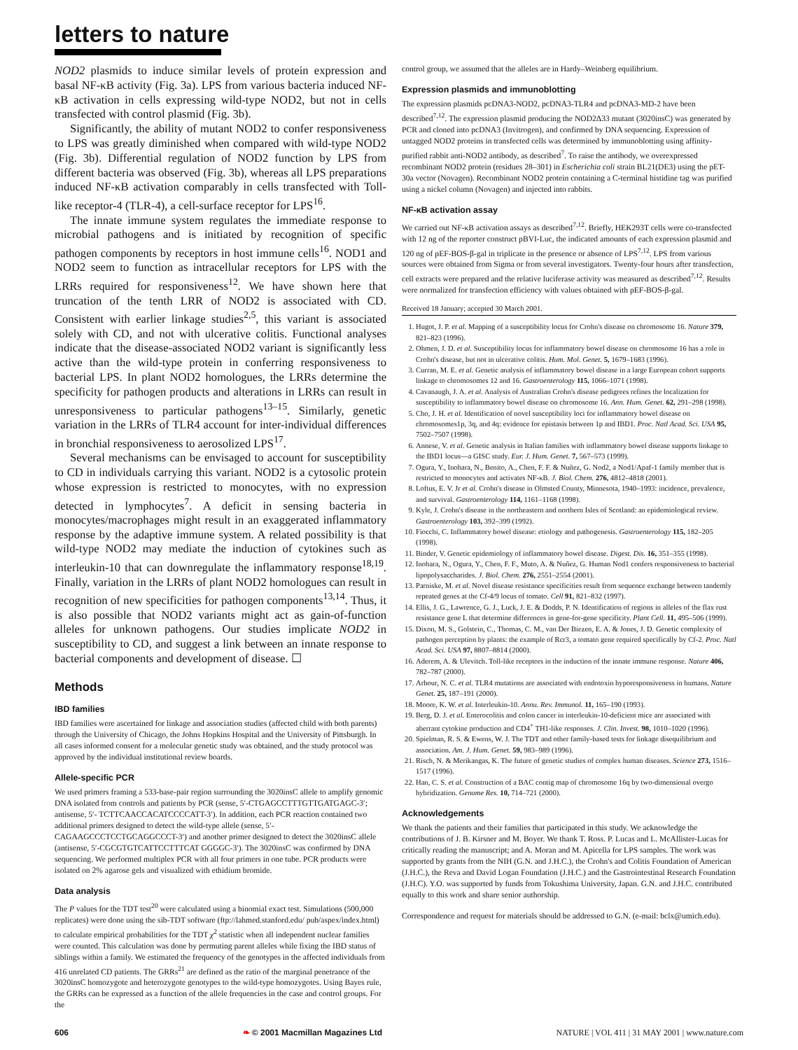letters to nature
NOD2 plasmids to induce similar levels of protein expression and basal NF-κB activity (Fig. 3a). LPS from various bacteria induced NF-κB activation in cells expressing wild-type NOD2, but not in cells transfected with control plasmid (Fig. 3b).
Significantly, the ability of mutant NOD2 to confer responsiveness to LPS was greatly diminished when compared with wild-type NOD2 (Fig. 3b). Differential regulation of NOD2 function by LPS from different bacteria was observed (Fig. 3b), whereas all LPS preparations induced NF-κB activation comparably in cells transfected with Toll-like receptor-4 (TLR-4), a cell-surface receptor for LPS<sup>16</sup>.
The innate immune system regulates the immediate response to microbial pathogens and is initiated by recognition of specific pathogen components by receptors in host immune cells<sup>16</sup>. NOD1 and NOD2 seem to function as intracellular receptors for LPS with the LRRs required for responsiveness<sup>12</sup>. We have shown here that truncation of the tenth LRR of NOD2 is associated with CD. Consistent with earlier linkage studies<sup>2,5</sup>, this variant is associated solely with CD, and not with ulcerative colitis. Functional analyses indicate that the disease-associated NOD2 variant is significantly less active than the wild-type protein in conferring responsiveness to bacterial LPS. In plant NOD2 homologues, the LRRs determine the specificity for pathogen products and alterations in LRRs can result in unresponsiveness to particular pathogens<sup>13–15</sup>. Similarly, genetic variation in the LRRs of TLR4 account for inter-individual differences in bronchial responsiveness to aerosolized LPS<sup>17</sup>.
Several mechanisms can be envisaged to account for susceptibility to CD in individuals carrying this variant. NOD2 is a cytosolic protein whose expression is restricted to monocytes, with no expression detected in lymphocytes<sup>7</sup>. A deficit in sensing bacteria in monocytes/macrophages might result in an exaggerated inflammatory response by the adaptive immune system. A related possibility is that wild-type NOD2 may mediate the induction of cytokines such as interleukin-10 that can downregulate the inflammatory response<sup>18,19</sup>. Finally, variation in the LRRs of plant NOD2 homologues can result in recognition of new specificities for pathogen components<sup>13,14</sup>. Thus, it is also possible that NOD2 variants might act as gain-of-function alleles for unknown pathogens. Our studies implicate NOD2 in susceptibility to CD, and suggest a link between an innate response to bacterial components and development of disease. ☐
Methods
IBD families
IBD families were ascertained for linkage and association studies (affected child with both parents) through the University of Chicago, the Johns Hopkins Hospital and the University of Pittsburgh. In all cases informed consent for a molecular genetic study was obtained, and the study protocol was approved by the individual institutional review boards.
Allele-specific PCR
We used primers framing a 533-base-pair region surrounding the 3020insC allele to amplify genomic DNA isolated from controls and patients by PCR (sense, 5′-CTGAGCCTTTGTTGATGAGC-3′; antisense, 5′- TCTTCAACCACATCCCCATT-3′). In addition, each PCR reaction contained two additional primers designed to detect the wild-type allele (sense, 5′- CAGAAGCCCTCCTGCAGGCCCT-3′) and another primer designed to detect the 3020insC allele (antisense, 5′-CGCGTGTCATTCCTTTCAT GGGGC-3′). The 3020insC was confirmed by DNA sequencing. We performed multiplex PCR with all four primers in one tube. PCR products were isolated on 2% agarose gels and visualized with ethidium bromide.
Data analysis
The P values for the TDT test<sup>20</sup> were calculated using a binomial exact test. Simulations (500,000 replicates) were done using the sib-TDT software (ftp://lahmed.stanford.edu/ pub/aspex/index.html) to calculate empirical probabilities for the TDT χ<sup>2</sup> statistic when all independent nuclear families were counted. This calculation was done by permuting parent alleles while fixing the IBD status of siblings within a family. We estimated the frequency of the genotypes in the affected individuals from 416 unrelated CD patients. The GRRs<sup>21</sup> are defined as the ratio of the marginal penetrance of the 3020insC homozygote and heterozygote genotypes to the wild-type homozygotes. Using Bayes rule, the GRRs can be expressed as a function of the allele frequencies in the case and control groups. For the
control group, we assumed that the alleles are in Hardy–Weinberg equilibrium.
Expression plasmids and immunoblotting
The expression plasmids pcDNA3-NOD2, pcDNA3-TLR4 and pcDNA3-MD-2 have been described<sup>7,12</sup>. The expression plasmid producing the NOD2Δ33 mutant (3020insC) was generated by PCR and cloned into pcDNA3 (Invitrogen), and confirmed by DNA sequencing. Expression of untagged NOD2 proteins in transfected cells was determined by immunoblotting using affinity-purified rabbit anti-NOD2 antibody, as described<sup>7</sup>. To raise the antibody, we overexpressed recombinant NOD2 protein (residues 28–301) in Escherichia coli strain BL21(DE3) using the pET-30a vector (Novagen). Recombinant NOD2 protein containing a C-terminal histidine tag was purified using a nickel column (Novagen) and injected into rabbits.
NF-κB activation assay
We carried out NF-κB activation assays as described<sup>7,12</sup>. Briefly, HEK293T cells were co-transfected with 12 ng of the reporter construct pBVI-Luc, the indicated amounts of each expression plasmid and 120 ng of pEF-BOS-β-gal in triplicate in the presence or absence of LPS<sup>7,12</sup>. LPS from various sources were obtained from Sigma or from several investigators. Twenty-four hours after transfection, cell extracts were prepared and the relative luciferase activity was measured as described<sup>7,12</sup>. Results were normalized for transfection efficiency with values obtained with pEF-BOS-β-gal.
Received 18 January; accepted 30 March 2001.
1. Hugot, J. P. et al. Mapping of a susceptibility locus for Crohn's disease on chromosome 16. Nature 379, 821–823 (1996).
2. Ohmen, J. D. et al. Susceptibility locus for inflammatory bowel disease on chromosome 16 has a role in Crohn's disease, but not in ulcerative colitis. Hum. Mol. Genet. 5, 1679–1683 (1996).
3. Curran, M. E. et al. Genetic analysis of inflammatory bowel disease in a large European cohort supports linkage to chromosomes 12 and 16. Gastroenterology 115, 1066–1071 (1998).
4. Cavanaugh, J. A. et al. Analysis of Australian Crohn's disease pedigrees refines the localization for susceptibility to inflammatory bowel disease on chromosome 16. Ann. Hum. Genet. 62, 291–298 (1998).
5. Cho, J. H. et al. Identification of novel susceptibility loci for inflammatory bowel disease on chromosomes1p, 3q, and 4q: evidence for epistasis between 1p and IBD1. Proc. Natl Acad. Sci. USA 95, 7502–7507 (1998).
6. Annese, V. et al. Genetic analysis in Italian families with inflammatory bowel disease supports linkage to the IBD1 locus—a GISC study. Eur. J. Hum. Genet. 7, 567–573 (1999).
7. Ogura, Y., Inohara, N., Benito, A., Chen, F. F. & Nuñez, G. Nod2, a Nod1/Apaf-1 family member that is restricted to monocytes and activates NF-κB. J. Biol. Chem. 276, 4812–4818 (2001).
8. Loftus, E. V. Jr et al. Crohn's disease in Olmsted County, Minnesota, 1940–1993: incidence, prevalence, and survival. Gastroenterology 114, 1161–1168 (1998).
9. Kyle, J. Crohn's disease in the northeastern and northern Isles of Scotland: an epidemiological review. Gastroenterology 103, 392–399 (1992).
10. Fiocchi, C. Inflammatory bowel disease: etiology and pathogenesis. Gastroenterology 115, 182–205 (1998).
11. Binder, V. Genetic epidemiology of inflammatory bowel disease. Digest. Dis. 16, 351–355 (1998).
12. Inohara, N., Ogura, Y., Chen, F. F., Muto, A. & Nuñez, G. Human Nod1 confers responsiveness to bacterial lipopolysaccharides. J. Biol. Chem. 276, 2551–2554 (2001).
13. Parniske, M. et al. Novel disease resistance specificities result from sequence exchange between tandemly repeated genes at the Cf-4/9 locus of tomato. Cell 91, 821–832 (1997).
14. Ellis, J. G., Lawrence, G. J., Luck, J. E. & Dodds, P. N. Identification of regions in alleles of the flax rust resistance gene L that determine differences in gene-for-gene specificity. Plant Cell. 11, 495–506 (1999).
15. Dixon, M. S., Golstein, C., Thomas, C. M., van Der Biezen, E. A. & Jones, J. D. Genetic complexity of pathogen perception by plants: the example of Rcr3, a tomato gene required specifically by Cf-2. Proc. Natl Acad. Sci. USA 97, 8807–8814 (2000).
16. Aderem, A. & Ulevitch. Toll-like receptors in the induction of the innate immune response. Nature 406, 782–787 (2000).
17. Arbour, N. C. et al. TLR4 mutations are associated with endotoxin hyporesponsiveness in humans. Nature Genet. 25, 187–191 (2000).
18. Moore, K. W. et al. Interleukin-10. Annu. Rev. Immunol. 11, 165–190 (1993).
19. Berg, D. J. et al. Enterocolitis and colon cancer in interleukin-10-deficient mice are associated with aberrant cytokine production and CD4<sup>+</sup> TH1-like responses. J. Clin. Invest. 98, 1010–1020 (1996).
20. Spielman, R. S. & Ewens, W. J. The TDT and other family-based tests for linkage disequilibrium and association. Am. J. Hum. Genet. 59, 983–989 (1996).
21. Risch, N. & Merikangas, K. The future of genetic studies of complex human diseases. Science 273, 1516–1517 (1996).
22. Han, C. S. et al. Construction of a BAC contig map of chromosome 16q by two-dimensional overgo hybridization. Genome Res. 10, 714–721 (2000).
Acknowledgements
We thank the patients and their families that participated in this study. We acknowledge the contributions of J. B. Kirsner and M. Boyer. We thank T. Ross. P. Lucas and L. McAllister-Lucas for critically reading the manuscript; and A. Moran and M. Apicella for LPS samples. The work was supported by grants from the NIH (G.N. and J.H.C.), the Crohn's and Colitis Foundation of American (J.H.C.), the Reva and David Logan Foundation (J.H.C.) and the Gastrointestinal Research Foundation (J.H.C). Y.O. was supported by funds from Tokushima University, Japan. G.N. and J.H.C. contributed equally to this work and share senior authorship.
Correspondence and request for materials should be addressed to G.N. (e-mail: bclx@umich.edu).
606 ❧ © 2001 Macmillan Magazines Ltd NATURE | VOL 411 | 31 MAY 2001 | www.nature.com